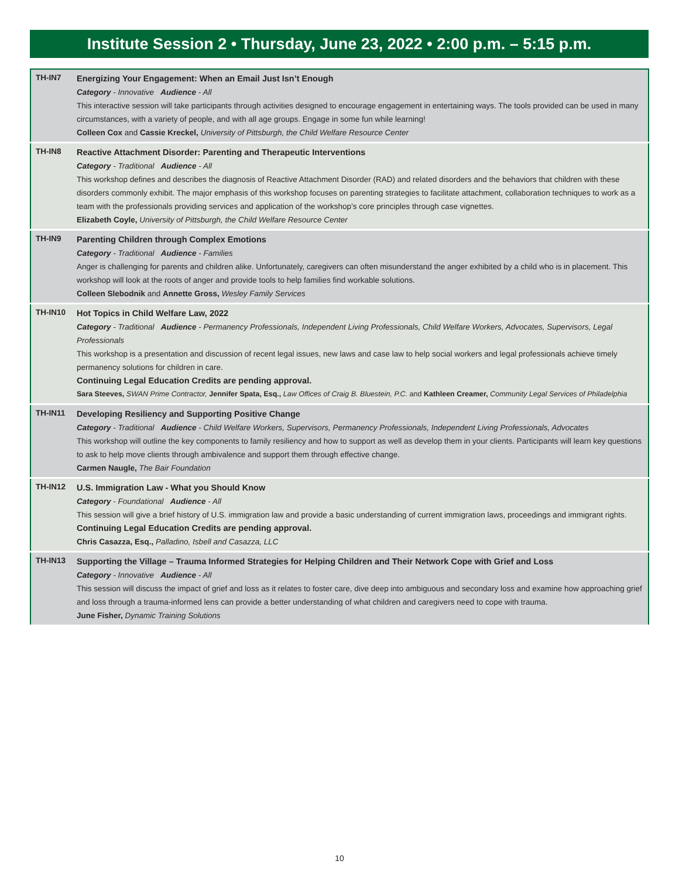Institute Session 2 • Thursday, June 23, 2022 • 2:00 p.m. – 5:15 p.m.
| TH-IN7 | Energizing Your Engagement: When an Email Just Isn’t Enough Category - Innovative Audience - All This interactive session will take participants through activities designed to encourage engagement in entertaining ways. The tools provided can be used in many circumstances, with a variety of people, and with all age groups. Engage in some fun while learning! Colleen Cox and Cassie Kreckel, University of Pittsburgh, the Child Welfare Resource Center |
| TH-IN8 | Reactive Attachment Disorder: Parenting and Therapeutic Interventions Category - Traditional Audience - All This workshop defines and describes the diagnosis of Reactive Attachment Disorder (RAD) and related disorders and the behaviors that children with these disorders commonly exhibit. The major emphasis of this workshop focuses on parenting strategies to facilitate attachment, collaboration techniques to work as a team with the professionals providing services and application of the workshop’s core principles through case vignettes. Elizabeth Coyle, University of Pittsburgh, the Child Welfare Resource Center |
| TH-IN9 | Parenting Children through Complex Emotions Category - Traditional Audience - Families Anger is challenging for parents and children alike. Unfortunately, caregivers can often misunderstand the anger exhibited by a child who is in placement. This workshop will look at the roots of anger and provide tools to help families find workable solutions. Colleen Slebodnik and Annette Gross, Wesley Family Services |
| TH-IN10 | Hot Topics in Child Welfare Law, 2022 Category - Traditional Audience - Permanency Professionals, Independent Living Professionals, Child Welfare Workers, Advocates, Supervisors, Legal Professionals This workshop is a presentation and discussion of recent legal issues, new laws and case law to help social workers and legal professionals achieve timely permanency solutions for children in care. Continuing Legal Education Credits are pending approval. Sara Steeves, SWAN Prime Contractor, Jennifer Spata, Esq., Law Offices of Craig B. Bluestein, P.C. and Kathleen Creamer, Community Legal Services of Philadelphia |
| TH-IN11 | Developing Resiliency and Supporting Positive Change Category - Traditional Audience - Child Welfare Workers, Supervisors, Permanency Professionals, Independent Living Professionals, Advocates This workshop will outline the key components to family resiliency and how to support as well as develop them in your clients. Participants will learn key questions to ask to help move clients through ambivalence and support them through effective change. Carmen Naugle, The Bair Foundation |
| TH-IN12 | U.S. Immigration Law - What you Should Know Category - Foundational Audience - All This session will give a brief history of U.S. immigration law and provide a basic understanding of current immigration laws, proceedings and immigrant rights. Continuing Legal Education Credits are pending approval. Chris Casazza, Esq., Palladino, Isbell and Casazza, LLC |
| TH-IN13 | Supporting the Village – Trauma Informed Strategies for Helping Children and Their Network Cope with Grief and Loss Category - Innovative Audience - All This session will discuss the impact of grief and loss as it relates to foster care, dive deep into ambiguous and secondary loss and examine how approaching grief and loss through a trauma-informed lens can provide a better understanding of what children and caregivers need to cope with trauma. June Fisher, Dynamic Training Solutions |
10